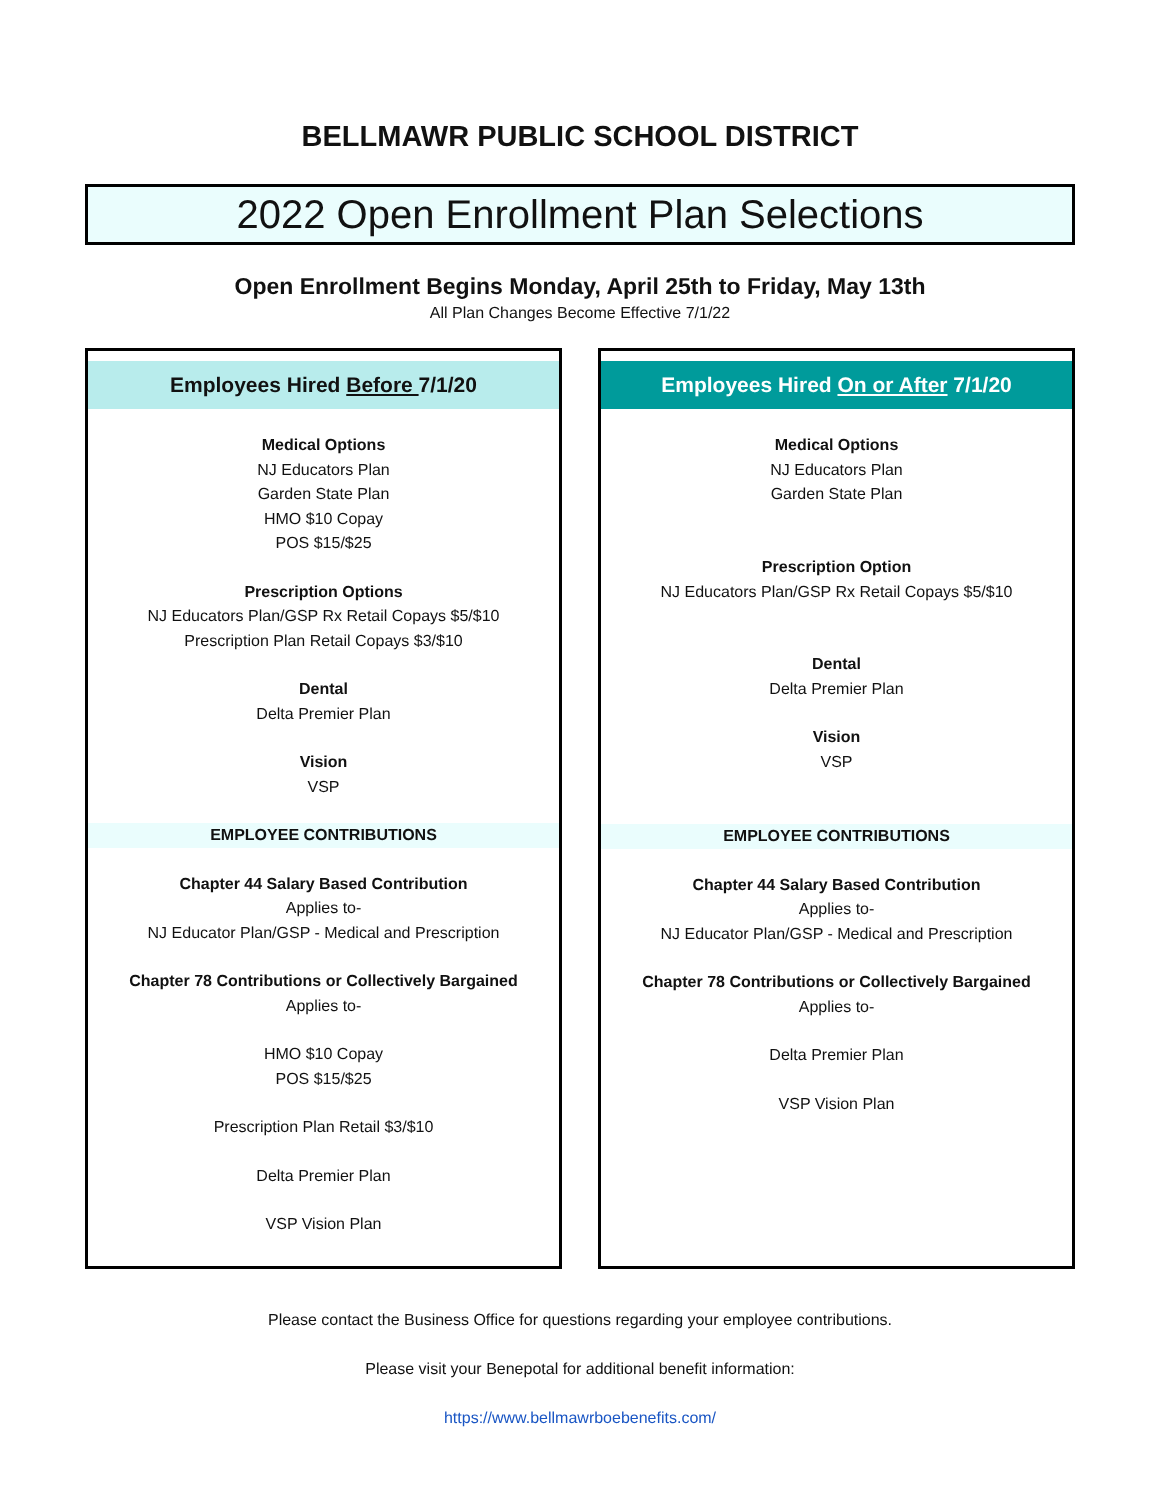BELLMAWR PUBLIC SCHOOL DISTRICT
2022 Open Enrollment Plan Selections
Open Enrollment Begins Monday, April 25th to Friday, May 13th
All Plan Changes Become Effective 7/1/22
Employees Hired Before 7/1/20
Medical Options
NJ Educators Plan
Garden State Plan
HMO $10 Copay
POS $15/$25
Prescription Options
NJ Educators Plan/GSP Rx Retail Copays $5/$10
Prescription Plan Retail Copays $3/$10
Dental
Delta Premier Plan
Vision
VSP
EMPLOYEE CONTRIBUTIONS
Chapter 44 Salary Based Contribution
Applies to-
NJ Educator Plan/GSP - Medical and Prescription
Chapter 78 Contributions or Collectively Bargained
Applies to-
HMO $10 Copay
POS $15/$25
Prescription Plan Retail $3/$10
Delta Premier Plan
VSP Vision Plan
Employees Hired On or After 7/1/20
Medical Options
NJ Educators Plan
Garden State Plan
Prescription Option
NJ Educators Plan/GSP Rx Retail Copays $5/$10
Dental
Delta Premier Plan
Vision
VSP
EMPLOYEE CONTRIBUTIONS
Chapter 44 Salary Based Contribution
Applies to-
NJ Educator Plan/GSP - Medical and Prescription
Chapter 78 Contributions or Collectively Bargained
Applies to-
Delta Premier Plan
VSP Vision Plan
Please contact the Business Office for questions regarding your employee contributions.
Please visit your Benepotal for additional benefit information:
https://www.bellmawrboebenefits.com/